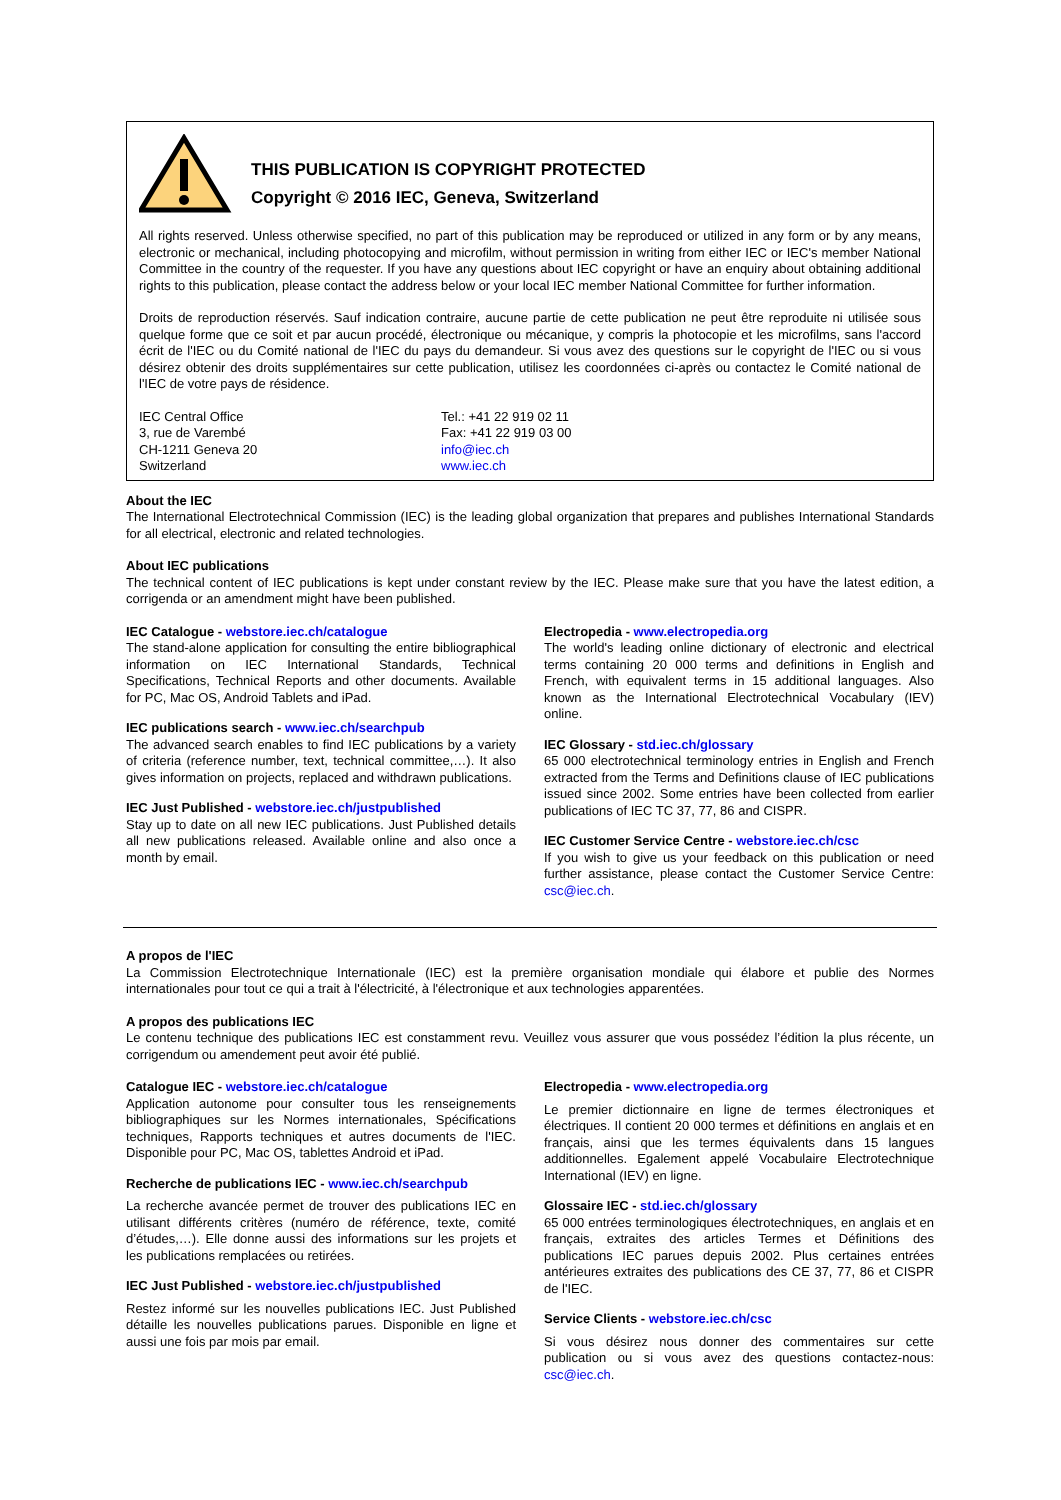THIS PUBLICATION IS COPYRIGHT PROTECTED
Copyright © 2016 IEC, Geneva, Switzerland
All rights reserved. Unless otherwise specified, no part of this publication may be reproduced or utilized in any form or by any means, electronic or mechanical, including photocopying and microfilm, without permission in writing from either IEC or IEC's member National Committee in the country of the requester. If you have any questions about IEC copyright or have an enquiry about obtaining additional rights to this publication, please contact the address below or your local IEC member National Committee for further information.
Droits de reproduction réservés. Sauf indication contraire, aucune partie de cette publication ne peut être reproduite ni utilisée sous quelque forme que ce soit et par aucun procédé, électronique ou mécanique, y compris la photocopie et les microfilms, sans l'accord écrit de l'IEC ou du Comité national de l'IEC du pays du demandeur. Si vous avez des questions sur le copyright de l'IEC ou si vous désirez obtenir des droits supplémentaires sur cette publication, utilisez les coordonnées ci-après ou contactez le Comité national de l'IEC de votre pays de résidence.
IEC Central Office
3, rue de Varembé
CH-1211 Geneva 20
Switzerland
Tel.: +41 22 919 02 11
Fax: +41 22 919 03 00
info@iec.ch
www.iec.ch
About the IEC
The International Electrotechnical Commission (IEC) is the leading global organization that prepares and publishes International Standards for all electrical, electronic and related technologies.
About IEC publications
The technical content of IEC publications is kept under constant review by the IEC. Please make sure that you have the latest edition, a corrigenda or an amendment might have been published.
IEC Catalogue - webstore.iec.ch/catalogue
The stand-alone application for consulting the entire bibliographical information on IEC International Standards, Technical Specifications, Technical Reports and other documents. Available for PC, Mac OS, Android Tablets and iPad.
IEC publications search - www.iec.ch/searchpub
The advanced search enables to find IEC publications by a variety of criteria (reference number, text, technical committee,…). It also gives information on projects, replaced and withdrawn publications.
IEC Just Published - webstore.iec.ch/justpublished
Stay up to date on all new IEC publications. Just Published details all new publications released. Available online and also once a month by email.
Electropedia - www.electropedia.org
The world's leading online dictionary of electronic and electrical terms containing 20 000 terms and definitions in English and French, with equivalent terms in 15 additional languages. Also known as the International Electrotechnical Vocabulary (IEV) online.
IEC Glossary - std.iec.ch/glossary
65 000 electrotechnical terminology entries in English and French extracted from the Terms and Definitions clause of IEC publications issued since 2002. Some entries have been collected from earlier publications of IEC TC 37, 77, 86 and CISPR.
IEC Customer Service Centre - webstore.iec.ch/csc
If you wish to give us your feedback on this publication or need further assistance, please contact the Customer Service Centre: csc@iec.ch.
A propos de l'IEC
La Commission Electrotechnique Internationale (IEC) est la première organisation mondiale qui élabore et publie des Normes internationales pour tout ce qui a trait à l'électricité, à l'électronique et aux technologies apparentées.
A propos des publications IEC
Le contenu technique des publications IEC est constamment revu. Veuillez vous assurer que vous possédez l’édition la plus récente, un corrigendum ou amendement peut avoir été publié.
Catalogue IEC - webstore.iec.ch/catalogue
Application autonome pour consulter tous les renseignements bibliographiques sur les Normes internationales, Spécifications techniques, Rapports techniques et autres documents de l'IEC. Disponible pour PC, Mac OS, tablettes Android et iPad.
Recherche de publications IEC - www.iec.ch/searchpub
La recherche avancée permet de trouver des publications IEC en utilisant différents critères (numéro de référence, texte, comité d’études,…). Elle donne aussi des informations sur les projets et les publications remplacées ou retirées.
IEC Just Published - webstore.iec.ch/justpublished
Restez informé sur les nouvelles publications IEC. Just Published détaille les nouvelles publications parues. Disponible en ligne et aussi une fois par mois par email.
Electropedia - www.electropedia.org
Le premier dictionnaire en ligne de termes électroniques et électriques. Il contient 20 000 termes et définitions en anglais et en français, ainsi que les termes équivalents dans 15 langues additionnelles. Egalement appelé Vocabulaire Electrotechnique International (IEV) en ligne.
Glossaire IEC - std.iec.ch/glossary
65 000 entrées terminologiques électrotechniques, en anglais et en français, extraites des articles Termes et Définitions des publications IEC parues depuis 2002. Plus certaines entrées antérieures extraites des publications des CE 37, 77, 86 et CISPR de l'IEC.
Service Clients - webstore.iec.ch/csc
Si vous désirez nous donner des commentaires sur cette publication ou si vous avez des questions contactez-nous: csc@iec.ch.